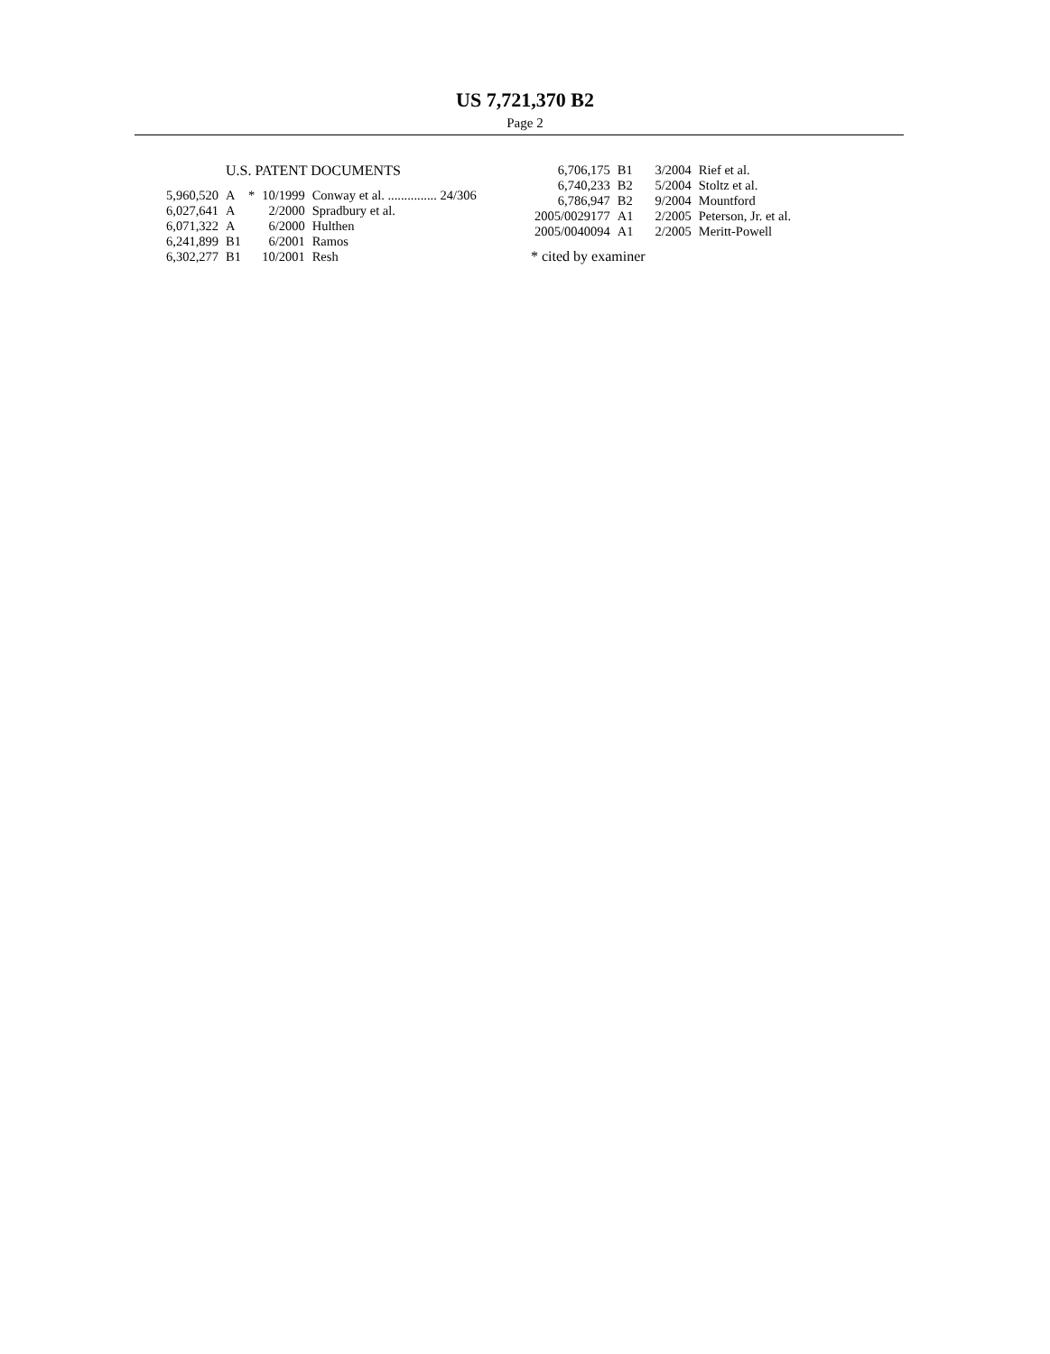US 7,721,370 B2
Page 2
U.S. PATENT DOCUMENTS
| 5,960,520 | A | * | 10/1999 | Conway et al. ............... 24/306 |
| 6,027,641 | A | | 2/2000 | Spradbury et al. |
| 6,071,322 | A | | 6/2000 | Hulthen |
| 6,241,899 | B1 | | 6/2001 | Ramos |
| 6,302,277 | B1 | | 10/2001 | Resh |
| 6,706,175 | B1 | 3/2004 | Rief et al. |
| 6,740,233 | B2 | 5/2004 | Stoltz et al. |
| 6,786,947 | B2 | 9/2004 | Mountford |
| 2005/0029177 | A1 | 2/2005 | Peterson, Jr. et al. |
| 2005/0040094 | A1 | 2/2005 | Meritt-Powell |
* cited by examiner